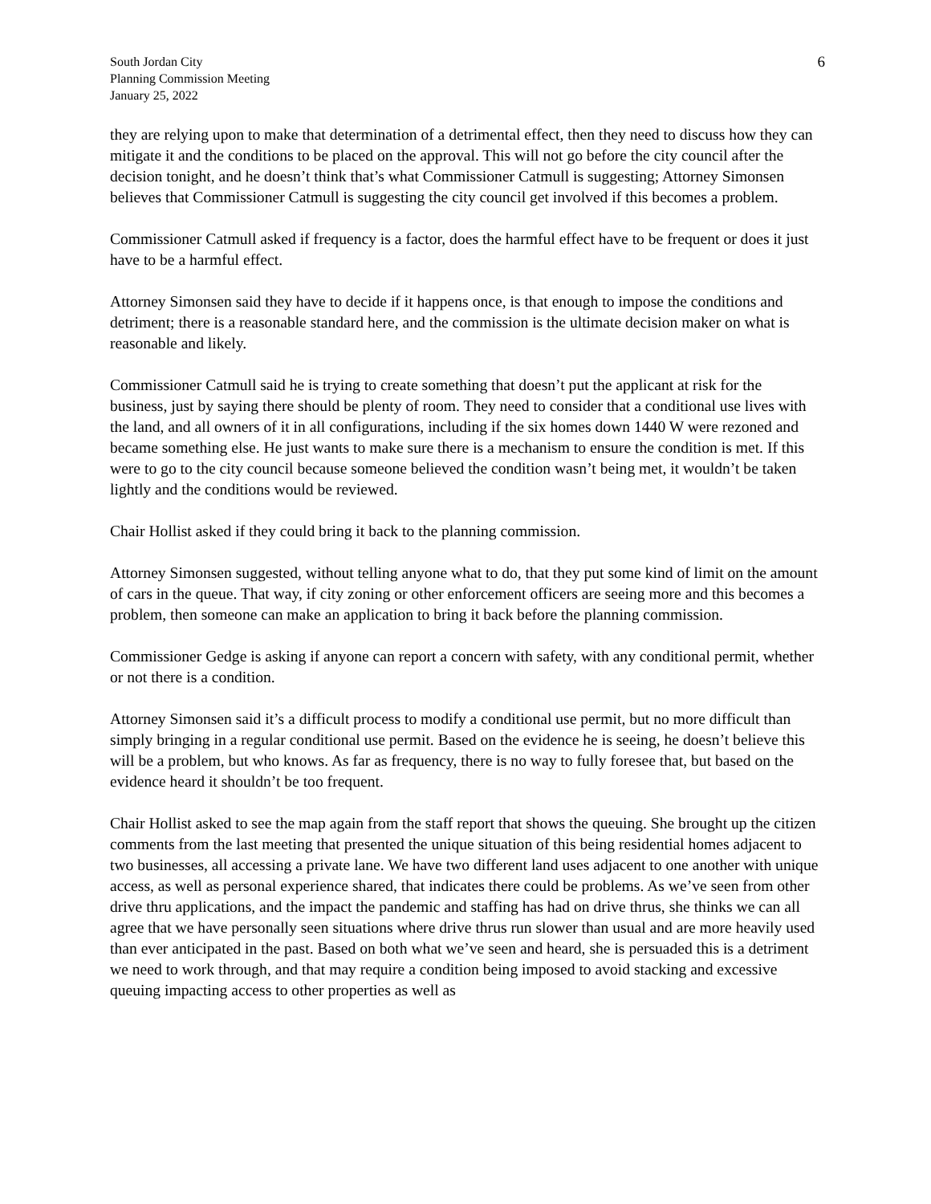South Jordan City
Planning Commission Meeting
January 25, 2022
6
they are relying upon to make that determination of a detrimental effect, then they need to discuss how they can mitigate it and the conditions to be placed on the approval. This will not go before the city council after the decision tonight, and he doesn’t think that’s what Commissioner Catmull is suggesting; Attorney Simonsen believes that Commissioner Catmull is suggesting the city council get involved if this becomes a problem.
Commissioner Catmull asked if frequency is a factor, does the harmful effect have to be frequent or does it just have to be a harmful effect.
Attorney Simonsen said they have to decide if it happens once, is that enough to impose the conditions and detriment; there is a reasonable standard here, and the commission is the ultimate decision maker on what is reasonable and likely.
Commissioner Catmull said he is trying to create something that doesn’t put the applicant at risk for the business, just by saying there should be plenty of room. They need to consider that a conditional use lives with the land, and all owners of it in all configurations, including if the six homes down 1440 W were rezoned and became something else. He just wants to make sure there is a mechanism to ensure the condition is met. If this were to go to the city council because someone believed the condition wasn’t being met, it wouldn’t be taken lightly and the conditions would be reviewed.
Chair Hollist asked if they could bring it back to the planning commission.
Attorney Simonsen suggested, without telling anyone what to do, that they put some kind of limit on the amount of cars in the queue. That way, if city zoning or other enforcement officers are seeing more and this becomes a problem, then someone can make an application to bring it back before the planning commission.
Commissioner Gedge is asking if anyone can report a concern with safety, with any conditional permit, whether or not there is a condition.
Attorney Simonsen said it’s a difficult process to modify a conditional use permit, but no more difficult than simply bringing in a regular conditional use permit. Based on the evidence he is seeing, he doesn’t believe this will be a problem, but who knows. As far as frequency, there is no way to fully foresee that, but based on the evidence heard it shouldn’t be too frequent.
Chair Hollist asked to see the map again from the staff report that shows the queuing. She brought up the citizen comments from the last meeting that presented the unique situation of this being residential homes adjacent to two businesses, all accessing a private lane. We have two different land uses adjacent to one another with unique access, as well as personal experience shared, that indicates there could be problems. As we’ve seen from other drive thru applications, and the impact the pandemic and staffing has had on drive thrus, she thinks we can all agree that we have personally seen situations where drive thrus run slower than usual and are more heavily used than ever anticipated in the past. Based on both what we’ve seen and heard, she is persuaded this is a detriment we need to work through, and that may require a condition being imposed to avoid stacking and excessive queuing impacting access to other properties as well as